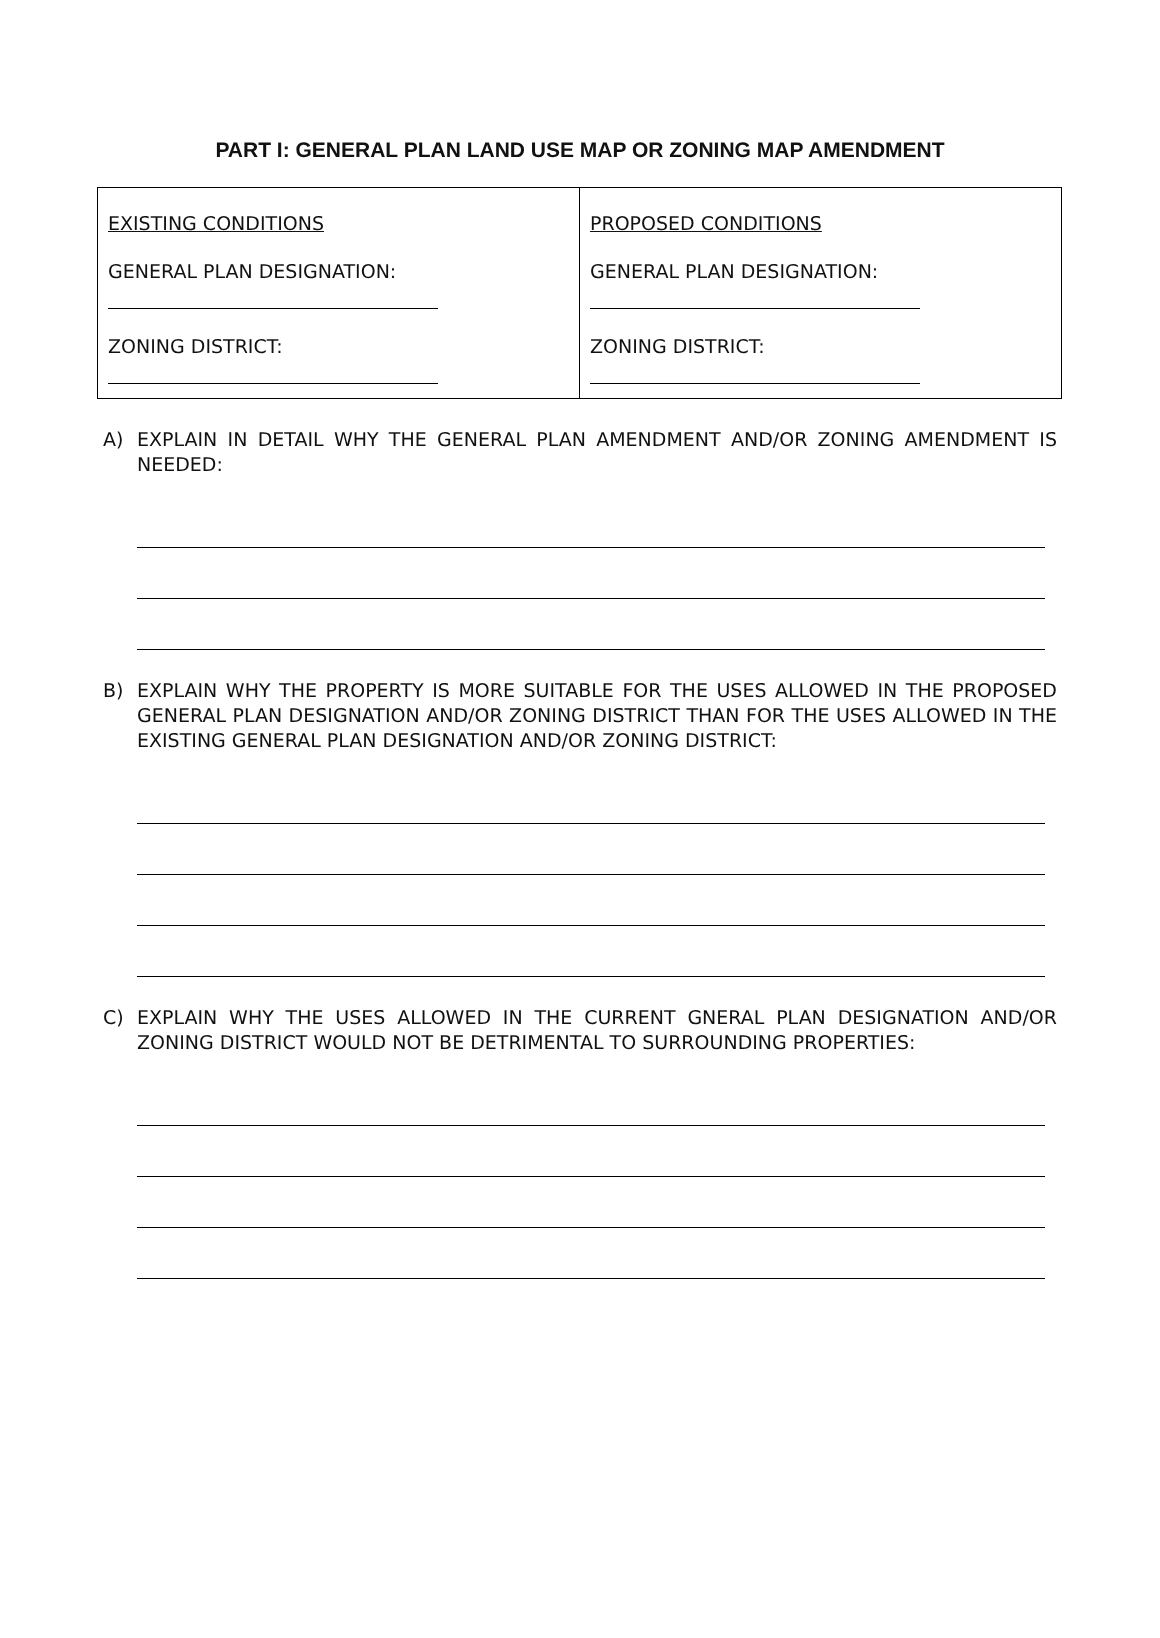PART I: GENERAL PLAN LAND USE MAP OR ZONING MAP AMENDMENT
| EXISTING CONDITIONS GENERAL PLAN DESIGNATION: ZONING DISTRICT: | PROPOSED CONDITIONS GENERAL PLAN DESIGNATION: ZONING DISTRICT: |
A) EXPLAIN IN DETAIL WHY THE GENERAL PLAN AMENDMENT AND/OR ZONING AMENDMENT IS NEEDED:
B) EXPLAIN WHY THE PROPERTY IS MORE SUITABLE FOR THE USES ALLOWED IN THE PROPOSED GENERAL PLAN DESIGNATION AND/OR ZONING DISTRICT THAN FOR THE USES ALLOWED IN THE EXISTING GENERAL PLAN DESIGNATION AND/OR ZONING DISTRICT:
C) EXPLAIN WHY THE USES ALLOWED IN THE CURRENT GNERAL PLAN DESIGNATION AND/OR ZONING DISTRICT WOULD NOT BE DETRIMENTAL TO SURROUNDING PROPERTIES: